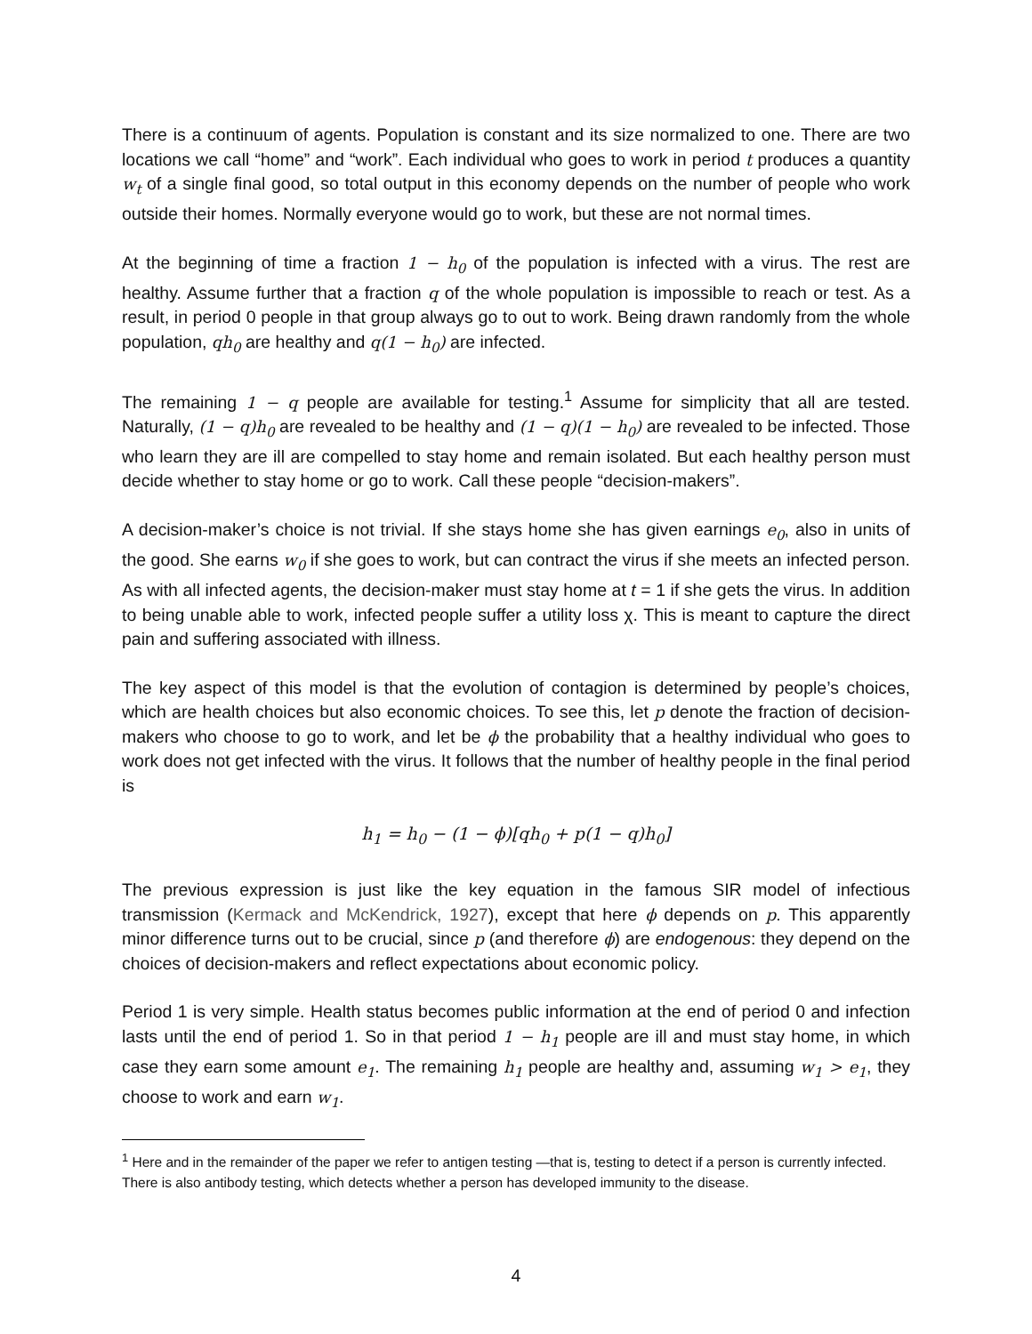There is a continuum of agents. Population is constant and its size normalized to one. There are two locations we call “home” and “work”. Each individual who goes to work in period t produces a quantity w<sub>t</sub> of a single final good, so total output in this economy depends on the number of people who work outside their homes. Normally everyone would go to work, but these are not normal times.
At the beginning of time a fraction 1 − h<sub>0</sub> of the population is infected with a virus. The rest are healthy. Assume further that a fraction q of the whole population is impossible to reach or test. As a result, in period 0 people in that group always go to out to work. Being drawn randomly from the whole population, qh<sub>0</sub> are healthy and q(1 − h<sub>0</sub>) are infected.
The remaining 1 − q people are available for testing.<sup>1</sup> Assume for simplicity that all are tested. Naturally, (1 − q)h<sub>0</sub> are revealed to be healthy and (1 − q)(1 − h<sub>0</sub>) are revealed to be infected. Those who learn they are ill are compelled to stay home and remain isolated. But each healthy person must decide whether to stay home or go to work. Call these people “decision-makers”.
A decision-maker’s choice is not trivial. If she stays home she has given earnings e<sub>0</sub>, also in units of the good. She earns w<sub>0</sub> if she goes to work, but can contract the virus if she meets an infected person. As with all infected agents, the decision-maker must stay home at t = 1 if she gets the virus. In addition to being unable able to work, infected people suffer a utility loss χ. This is meant to capture the direct pain and suffering associated with illness.
The key aspect of this model is that the evolution of contagion is determined by people’s choices, which are health choices but also economic choices. To see this, let p denote the fraction of decision-makers who choose to go to work, and let be ϕ the probability that a healthy individual who goes to work does not get infected with the virus. It follows that the number of healthy people in the final period is
h<sub>1</sub> = h<sub>0</sub> − (1 − ϕ)[qh<sub>0</sub> + p(1 − q)h<sub>0</sub>]
The previous expression is just like the key equation in the famous SIR model of infectious transmission (Kermack and McKendrick, 1927), except that here ϕ depends on p. This apparently minor difference turns out to be crucial, since p (and therefore ϕ) are endogenous: they depend on the choices of decision-makers and reflect expectations about economic policy.
Period 1 is very simple. Health status becomes public information at the end of period 0 and infection lasts until the end of period 1. So in that period 1 − h<sub>1</sub> people are ill and must stay home, in which case they earn some amount e<sub>1</sub>. The remaining h<sub>1</sub> people are healthy and, assuming w<sub>1</sub> > e<sub>1</sub>, they choose to work and earn w<sub>1</sub>.
<sup>1</sup> Here and in the remainder of the paper we refer to antigen testing —that is, testing to detect if a person is currently infected. There is also antibody testing, which detects whether a person has developed immunity to the disease.
4